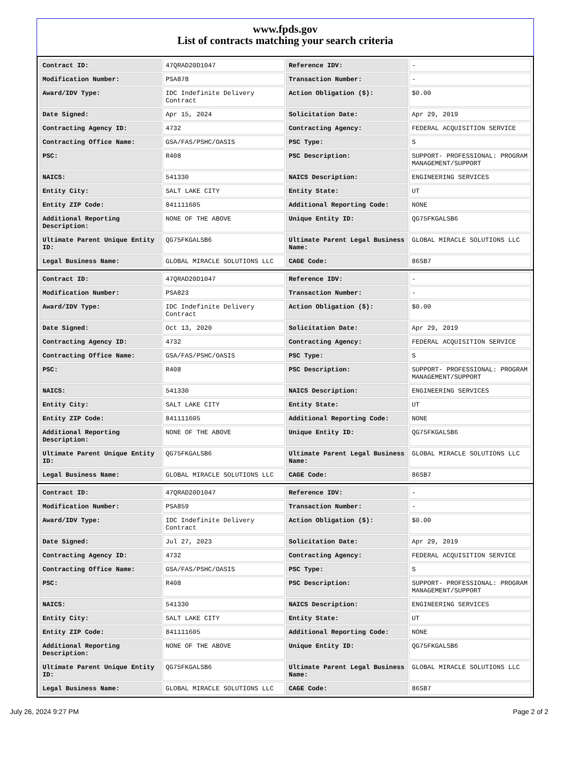www.fpds.gov
List of contracts matching your search criteria
| Contract ID: | 47QRAD20D1047 | Reference IDV: | - |
| Modification Number: | PSA878 | Transaction Number: | - |
| Award/IDV Type: | IDC Indefinite Delivery Contract | Action Obligation ($): | $0.00 |
| Date Signed: | Apr 15, 2024 | Solicitation Date: | Apr 29, 2019 |
| Contracting Agency ID: | 4732 | Contracting Agency: | FEDERAL ACQUISITION SERVICE |
| Contracting Office Name: | GSA/FAS/PSHC/OASIS | PSC Type: | S |
| PSC: | R408 | PSC Description: | SUPPORT- PROFESSIONAL: PROGRAM MANAGEMENT/SUPPORT |
| NAICS: | 541330 | NAICS Description: | ENGINEERING SERVICES |
| Entity City: | SALT LAKE CITY | Entity State: | UT |
| Entity ZIP Code: | 841111605 | Additional Reporting Code: | NONE |
| Additional Reporting Description: | NONE OF THE ABOVE | Unique Entity ID: | QG75FKGALSB6 |
| Ultimate Parent Unique Entity ID: | QG75FKGALSB6 | Ultimate Parent Legal Business Name: | GLOBAL MIRACLE SOLUTIONS LLC |
| Legal Business Name: | GLOBAL MIRACLE SOLUTIONS LLC | CAGE Code: | 86SB7 |
| Contract ID: | 47QRAD20D1047 | Reference IDV: | - |
| Modification Number: | PSA823 | Transaction Number: | - |
| Award/IDV Type: | IDC Indefinite Delivery Contract | Action Obligation ($): | $0.00 |
| Date Signed: | Oct 13, 2020 | Solicitation Date: | Apr 29, 2019 |
| Contracting Agency ID: | 4732 | Contracting Agency: | FEDERAL ACQUISITION SERVICE |
| Contracting Office Name: | GSA/FAS/PSHC/OASIS | PSC Type: | S |
| PSC: | R408 | PSC Description: | SUPPORT- PROFESSIONAL: PROGRAM MANAGEMENT/SUPPORT |
| NAICS: | 541330 | NAICS Description: | ENGINEERING SERVICES |
| Entity City: | SALT LAKE CITY | Entity State: | UT |
| Entity ZIP Code: | 841111605 | Additional Reporting Code: | NONE |
| Additional Reporting Description: | NONE OF THE ABOVE | Unique Entity ID: | QG75FKGALSB6 |
| Ultimate Parent Unique Entity ID: | QG75FKGALSB6 | Ultimate Parent Legal Business Name: | GLOBAL MIRACLE SOLUTIONS LLC |
| Legal Business Name: | GLOBAL MIRACLE SOLUTIONS LLC | CAGE Code: | 86SB7 |
| Contract ID: | 47QRAD20D1047 | Reference IDV: | - |
| Modification Number: | PSA859 | Transaction Number: | - |
| Award/IDV Type: | IDC Indefinite Delivery Contract | Action Obligation ($): | $0.00 |
| Date Signed: | Jul 27, 2023 | Solicitation Date: | Apr 29, 2019 |
| Contracting Agency ID: | 4732 | Contracting Agency: | FEDERAL ACQUISITION SERVICE |
| Contracting Office Name: | GSA/FAS/PSHC/OASIS | PSC Type: | S |
| PSC: | R408 | PSC Description: | SUPPORT- PROFESSIONAL: PROGRAM MANAGEMENT/SUPPORT |
| NAICS: | 541330 | NAICS Description: | ENGINEERING SERVICES |
| Entity City: | SALT LAKE CITY | Entity State: | UT |
| Entity ZIP Code: | 841111605 | Additional Reporting Code: | NONE |
| Additional Reporting Description: | NONE OF THE ABOVE | Unique Entity ID: | QG75FKGALSB6 |
| Ultimate Parent Unique Entity ID: | QG75FKGALSB6 | Ultimate Parent Legal Business Name: | GLOBAL MIRACLE SOLUTIONS LLC |
| Legal Business Name: | GLOBAL MIRACLE SOLUTIONS LLC | CAGE Code: | 86SB7 |
July 26, 2024 9:27 PM Page 2 of 2